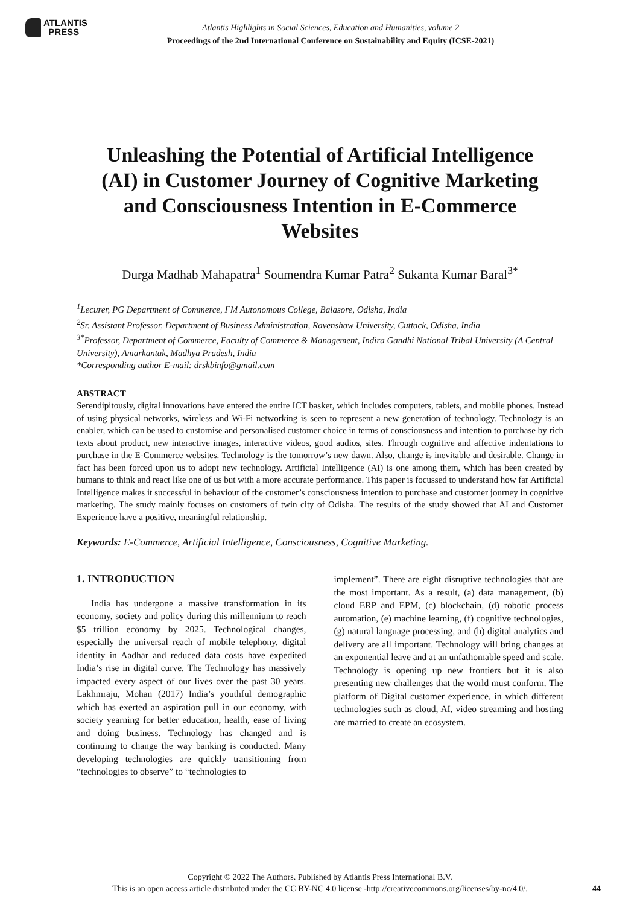ATLANTIS
PRESS
Atlantis Highlights in Social Sciences, Education and Humanities, volume 2
Proceedings of the 2nd International Conference on Sustainability and Equity (ICSE-2021)
Unleashing the Potential of Artificial Intelligence (AI) in Customer Journey of Cognitive Marketing and Consciousness Intention in E-Commerce Websites
Durga Madhab Mahapatra<sup>1</sup> Soumendra Kumar Patra<sup>2</sup> Sukanta Kumar Baral<sup>3*</sup>
<sup>1</sup> Lecurer, PG Department of Commerce, FM Autonomous College, Balasore, Odisha, India
<sup>2</sup> Sr. Assistant Professor, Department of Business Administration, Ravenshaw University, Cuttack, Odisha, India
<sup>3*</sup>Professor, Department of Commerce, Faculty of Commerce & Management, Indira Gandhi National Tribal University (A Central University), Amarkantak, Madhya Pradesh, India
*Corresponding author E-mail: drskbinfo@gmail.com
ABSTRACT
Serendipitously, digital innovations have entered the entire ICT basket, which includes computers, tablets, and mobile phones. Instead of using physical networks, wireless and Wi-Fi networking is seen to represent a new generation of technology. Technology is an enabler, which can be used to customise and personalised customer choice in terms of consciousness and intention to purchase by rich texts about product, new interactive images, interactive videos, good audios, sites. Through cognitive and affective indentations to purchase in the E-Commerce websites. Technology is the tomorrow’s new dawn. Also, change is inevitable and desirable. Change in fact has been forced upon us to adopt new technology. Artificial Intelligence (AI) is one among them, which has been created by humans to think and react like one of us but with a more accurate performance. This paper is focussed to understand how far Artificial Intelligence makes it successful in behaviour of the customer’s consciousness intention to purchase and customer journey in cognitive marketing. The study mainly focuses on customers of twin city of Odisha. The results of the study showed that AI and Customer Experience have a positive, meaningful relationship.
Keywords: E-Commerce, Artificial Intelligence, Consciousness, Cognitive Marketing.
1. INTRODUCTION
India has undergone a massive transformation in its economy, society and policy during this millennium to reach $5 trillion economy by 2025. Technological changes, especially the universal reach of mobile telephony, digital identity in Aadhar and reduced data costs have expedited India’s rise in digital curve. The Technology has massively impacted every aspect of our lives over the past 30 years. Lakhmraju, Mohan (2017) India’s youthful demographic which has exerted an aspiration pull in our economy, with society yearning for better education, health, ease of living and doing business. Technology has changed and is continuing to change the way banking is conducted. Many developing technologies are quickly transitioning from “technologies to observe” to “technologies to
implement”. There are eight disruptive technologies that are the most important. As a result, (a) data management, (b) cloud ERP and EPM, (c) blockchain, (d) robotic process automation, (e) machine learning, (f) cognitive technologies, (g) natural language processing, and (h) digital analytics and delivery are all important. Technology will bring changes at an exponential leave and at an unfathomable speed and scale. Technology is opening up new frontiers but it is also presenting new challenges that the world must conform. The platform of Digital customer experience, in which different technologies such as cloud, AI, video streaming and hosting are married to create an ecosystem.
Copyright © 2022 The Authors. Published by Atlantis Press International B.V.
This is an open access article distributed under the CC BY-NC 4.0 license -http://creativecommons.org/licenses/by-nc/4.0/.
44